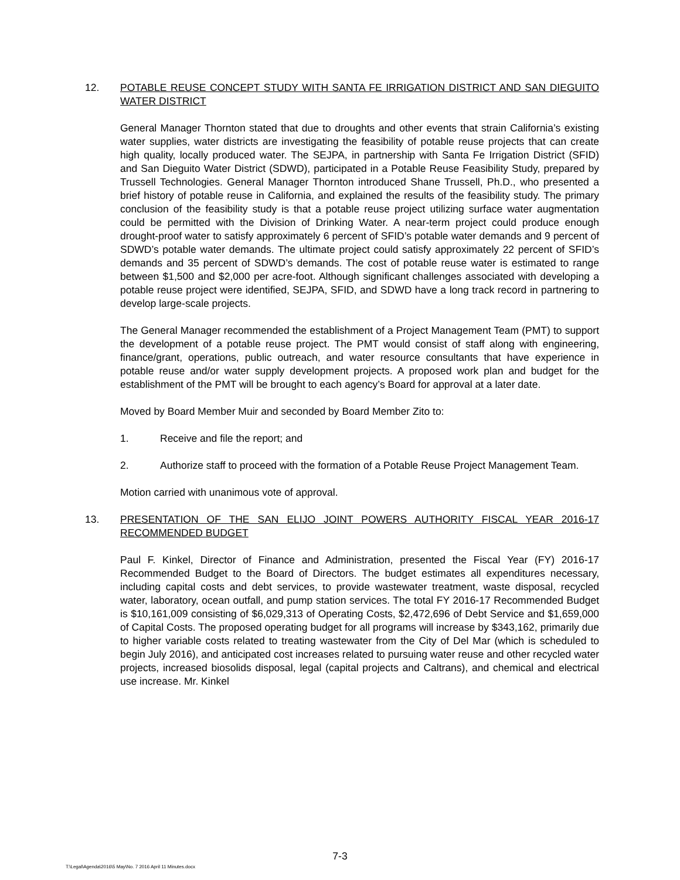12. POTABLE REUSE CONCEPT STUDY WITH SANTA FE IRRIGATION DISTRICT AND SAN DIEGUITO WATER DISTRICT
General Manager Thornton stated that due to droughts and other events that strain California’s existing water supplies, water districts are investigating the feasibility of potable reuse projects that can create high quality, locally produced water. The SEJPA, in partnership with Santa Fe Irrigation District (SFID) and San Dieguito Water District (SDWD), participated in a Potable Reuse Feasibility Study, prepared by Trussell Technologies. General Manager Thornton introduced Shane Trussell, Ph.D., who presented a brief history of potable reuse in California, and explained the results of the feasibility study. The primary conclusion of the feasibility study is that a potable reuse project utilizing surface water augmentation could be permitted with the Division of Drinking Water. A near-term project could produce enough drought-proof water to satisfy approximately 6 percent of SFID’s potable water demands and 9 percent of SDWD’s potable water demands. The ultimate project could satisfy approximately 22 percent of SFID’s demands and 35 percent of SDWD’s demands. The cost of potable reuse water is estimated to range between $1,500 and $2,000 per acre-foot. Although significant challenges associated with developing a potable reuse project were identified, SEJPA, SFID, and SDWD have a long track record in partnering to develop large-scale projects.
The General Manager recommended the establishment of a Project Management Team (PMT) to support the development of a potable reuse project. The PMT would consist of staff along with engineering, finance/grant, operations, public outreach, and water resource consultants that have experience in potable reuse and/or water supply development projects. A proposed work plan and budget for the establishment of the PMT will be brought to each agency’s Board for approval at a later date.
Moved by Board Member Muir and seconded by Board Member Zito to:
1. Receive and file the report; and
2. Authorize staff to proceed with the formation of a Potable Reuse Project Management Team.
Motion carried with unanimous vote of approval.
13. PRESENTATION OF THE SAN ELIJO JOINT POWERS AUTHORITY FISCAL YEAR 2016-17 RECOMMENDED BUDGET
Paul F. Kinkel, Director of Finance and Administration, presented the Fiscal Year (FY) 2016-17 Recommended Budget to the Board of Directors. The budget estimates all expenditures necessary, including capital costs and debt services, to provide wastewater treatment, waste disposal, recycled water, laboratory, ocean outfall, and pump station services. The total FY 2016-17 Recommended Budget is $10,161,009 consisting of $6,029,313 of Operating Costs, $2,472,696 of Debt Service and $1,659,000 of Capital Costs. The proposed operating budget for all programs will increase by $343,162, primarily due to higher variable costs related to treating wastewater from the City of Del Mar (which is scheduled to begin July 2016), and anticipated cost increases related to pursuing water reuse and other recycled water projects, increased biosolids disposal, legal (capital projects and Caltrans), and chemical and electrical use increase. Mr. Kinkel
7-3
T:\Legal\Agenda\2016\5 May\No. 7 2016 April 11 Minutes.docx